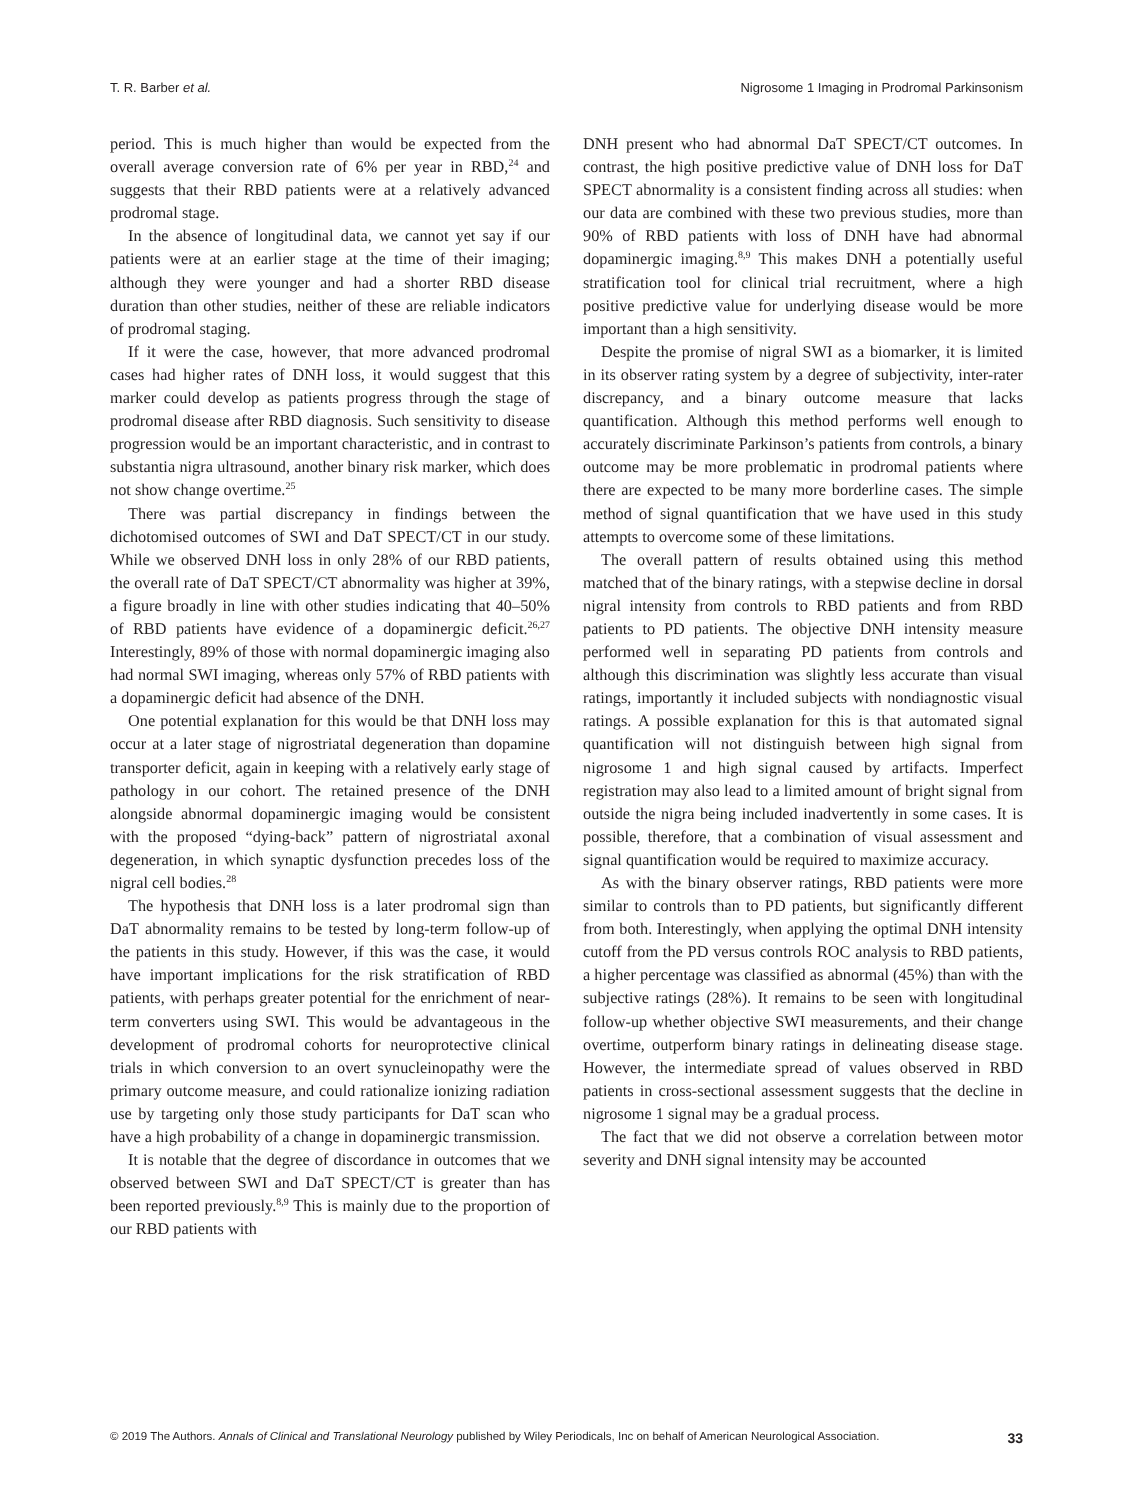T. R. Barber et al. Nigrosome 1 Imaging in Prodromal Parkinsonism
period. This is much higher than would be expected from the overall average conversion rate of 6% per year in RBD,<sup>24</sup> and suggests that their RBD patients were at a relatively advanced prodromal stage.
In the absence of longitudinal data, we cannot yet say if our patients were at an earlier stage at the time of their imaging; although they were younger and had a shorter RBD disease duration than other studies, neither of these are reliable indicators of prodromal staging.
If it were the case, however, that more advanced prodromal cases had higher rates of DNH loss, it would suggest that this marker could develop as patients progress through the stage of prodromal disease after RBD diagnosis. Such sensitivity to disease progression would be an important characteristic, and in contrast to substantia nigra ultrasound, another binary risk marker, which does not show change overtime.<sup>25</sup>
There was partial discrepancy in findings between the dichotomised outcomes of SWI and DaT SPECT/CT in our study. While we observed DNH loss in only 28% of our RBD patients, the overall rate of DaT SPECT/CT abnormality was higher at 39%, a figure broadly in line with other studies indicating that 40–50% of RBD patients have evidence of a dopaminergic deficit.<sup>26,27</sup> Interestingly, 89% of those with normal dopaminergic imaging also had normal SWI imaging, whereas only 57% of RBD patients with a dopaminergic deficit had absence of the DNH.
One potential explanation for this would be that DNH loss may occur at a later stage of nigrostriatal degeneration than dopamine transporter deficit, again in keeping with a relatively early stage of pathology in our cohort. The retained presence of the DNH alongside abnormal dopaminergic imaging would be consistent with the proposed “dying-back” pattern of nigrostriatal axonal degeneration, in which synaptic dysfunction precedes loss of the nigral cell bodies.<sup>28</sup>
The hypothesis that DNH loss is a later prodromal sign than DaT abnormality remains to be tested by long-term follow-up of the patients in this study. However, if this was the case, it would have important implications for the risk stratification of RBD patients, with perhaps greater potential for the enrichment of near-term converters using SWI. This would be advantageous in the development of prodromal cohorts for neuroprotective clinical trials in which conversion to an overt synucleinopathy were the primary outcome measure, and could rationalize ionizing radiation use by targeting only those study participants for DaT scan who have a high probability of a change in dopaminergic transmission.
It is notable that the degree of discordance in outcomes that we observed between SWI and DaT SPECT/CT is greater than has been reported previously.<sup>8,9</sup> This is mainly due to the proportion of our RBD patients with
DNH present who had abnormal DaT SPECT/CT outcomes. In contrast, the high positive predictive value of DNH loss for DaT SPECT abnormality is a consistent finding across all studies: when our data are combined with these two previous studies, more than 90% of RBD patients with loss of DNH have had abnormal dopaminergic imaging.<sup>8,9</sup> This makes DNH a potentially useful stratification tool for clinical trial recruitment, where a high positive predictive value for underlying disease would be more important than a high sensitivity.
Despite the promise of nigral SWI as a biomarker, it is limited in its observer rating system by a degree of subjectivity, inter-rater discrepancy, and a binary outcome measure that lacks quantification. Although this method performs well enough to accurately discriminate Parkinson’s patients from controls, a binary outcome may be more problematic in prodromal patients where there are expected to be many more borderline cases. The simple method of signal quantification that we have used in this study attempts to overcome some of these limitations.
The overall pattern of results obtained using this method matched that of the binary ratings, with a stepwise decline in dorsal nigral intensity from controls to RBD patients and from RBD patients to PD patients. The objective DNH intensity measure performed well in separating PD patients from controls and although this discrimination was slightly less accurate than visual ratings, importantly it included subjects with nondiagnostic visual ratings. A possible explanation for this is that automated signal quantification will not distinguish between high signal from nigrosome 1 and high signal caused by artifacts. Imperfect registration may also lead to a limited amount of bright signal from outside the nigra being included inadvertently in some cases. It is possible, therefore, that a combination of visual assessment and signal quantification would be required to maximize accuracy.
As with the binary observer ratings, RBD patients were more similar to controls than to PD patients, but significantly different from both. Interestingly, when applying the optimal DNH intensity cutoff from the PD versus controls ROC analysis to RBD patients, a higher percentage was classified as abnormal (45%) than with the subjective ratings (28%). It remains to be seen with longitudinal follow-up whether objective SWI measurements, and their change overtime, outperform binary ratings in delineating disease stage. However, the intermediate spread of values observed in RBD patients in cross-sectional assessment suggests that the decline in nigrosome 1 signal may be a gradual process.
The fact that we did not observe a correlation between motor severity and DNH signal intensity may be accounted
© 2019 The Authors. Annals of Clinical and Translational Neurology published by Wiley Periodicals, Inc on behalf of American Neurological Association. 33